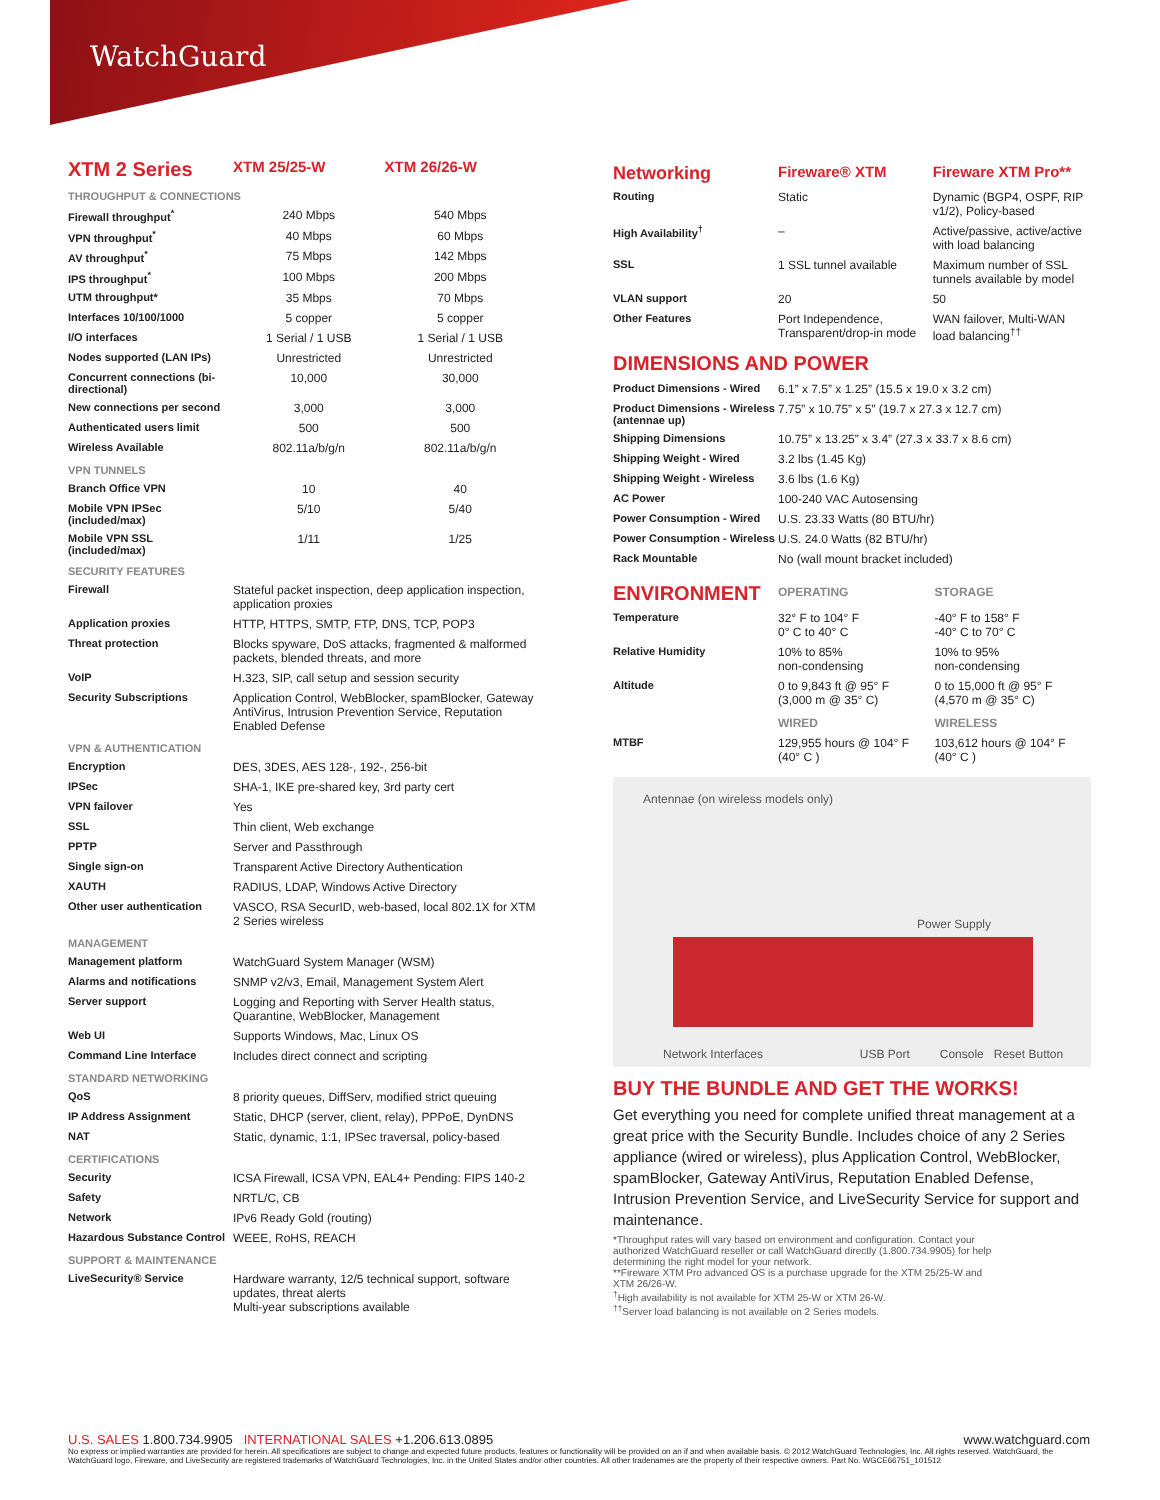WatchGuard
| XTM 2 Series | XTM 25/25-W | XTM 26/26-W |
| --- | --- | --- |
| THROUGHPUT & CONNECTIONS | | |
| Firewall throughput<sup>*</sup> | 240 Mbps | 540 Mbps |
| VPN throughput<sup>*</sup> | 40 Mbps | 60 Mbps |
| AV throughput<sup>*</sup> | 75 Mbps | 142 Mbps |
| IPS throughput<sup>*</sup> | 100 Mbps | 200 Mbps |
| UTM throughput* | 35 Mbps | 70 Mbps |
| Interfaces 10/100/1000 | 5 copper | 5 copper |
| I/O interfaces | 1 Serial / 1 USB | 1 Serial / 1 USB |
| Nodes supported (LAN IPs) | Unrestricted | Unrestricted |
| Concurrent connections (bi-directional) | 10,000 | 30,000 |
| New connections per second | 3,000 | 3,000 |
| Authenticated users limit | 500 | 500 |
| Wireless Available | 802.11a/b/g/n | 802.11a/b/g/n |
| VPN TUNNELS | | |
| Branch Office VPN | 10 | 40 |
| Mobile VPN IPSec (included/max) | 5/10 | 5/40 |
| Mobile VPN SSL (included/max) | 1/11 | 1/25 |
| SECURITY FEATURES | | |
| Firewall | Stateful packet inspection, deep application inspection, application proxies | |
| Application proxies | HTTP, HTTPS, SMTP, FTP, DNS, TCP, POP3 | |
| Threat protection | Blocks spyware, DoS attacks, fragmented & malformed packets, blended threats, and more | |
| VoIP | H.323, SIP, call setup and session security | |
| Security Subscriptions | Application Control, WebBlocker, spamBlocker, Gateway AntiVirus, Intrusion Prevention Service, Reputation Enabled Defense | |
| VPN & AUTHENTICATION | | |
| Encryption | DES, 3DES, AES 128-, 192-, 256-bit | |
| IPSec | SHA-1, IKE pre-shared key, 3rd party cert | |
| VPN failover | Yes | |
| SSL | Thin client, Web exchange | |
| PPTP | Server and Passthrough | |
| Single sign-on | Transparent Active Directory Authentication | |
| XAUTH | RADIUS, LDAP, Windows Active Directory | |
| Other user authentication | VASCO, RSA SecurID, web-based, local 802.1X for XTM 2 Series wireless | |
| MANAGEMENT | | |
| Management platform | WatchGuard System Manager (WSM) | |
| Alarms and notifications | SNMP v2/v3, Email, Management System Alert | |
| Server support | Logging and Reporting with Server Health status, Quarantine, WebBlocker, Management | |
| Web UI | Supports Windows, Mac, Linux OS | |
| Command Line Interface | Includes direct connect and scripting | |
| STANDARD NETWORKING | | |
| QoS | 8 priority queues, DiffServ, modified strict queuing | |
| IP Address Assignment | Static, DHCP (server, client, relay), PPPoE, DynDNS | |
| NAT | Static, dynamic, 1:1, IPSec traversal, policy-based | |
| CERTIFICATIONS | | |
| Security | ICSA Firewall, ICSA VPN, EAL4+ Pending: FIPS 140-2 | |
| Safety | NRTL/C, CB | |
| Network | IPv6 Ready Gold (routing) | |
| Hazardous Substance Control | WEEE, RoHS, REACH | |
| SUPPORT & MAINTENANCE | | |
| LiveSecurity® Service | Hardware warranty, 12/5 technical support, software updates, threat alerts Multi-year subscriptions available | |
| Networking | Fireware® XTM | Fireware XTM Pro** |
| --- | --- | --- |
| Routing | Static | Dynamic (BGP4, OSPF, RIP v1/2), Policy-based |
| High Availability<sup>†</sup> | – | Active/passive, active/active with load balancing |
| SSL | 1 SSL tunnel available | Maximum number of SSL tunnels available by model |
| VLAN support | 20 | 50 |
| Other Features | Port Independence, Transparent/drop-in mode | WAN failover, Multi-WAN load balancing<sup>††</sup> |
DIMENSIONS AND POWER
| Product Dimensions - Wired | 6.1” x 7.5” x 1.25” (15.5 x 19.0 x 3.2 cm) |
| Product Dimensions - Wireless (antennae up) | 7.75” x 10.75” x 5” (19.7 x 27.3 x 12.7 cm) |
| Shipping Dimensions | 10.75” x 13.25” x 3.4” (27.3 x 33.7 x 8.6 cm) |
| Shipping Weight - Wired | 3.2 lbs (1.45 Kg) |
| Shipping Weight - Wireless | 3.6 lbs (1.6 Kg) |
| AC Power | 100-240 VAC Autosensing |
| Power Consumption - Wired | U.S. 23.33 Watts (80 BTU/hr) |
| Power Consumption - Wireless | U.S. 24.0 Watts (82 BTU/hr) |
| Rack Mountable | No (wall mount bracket included) |
| ENVIRONMENT | OPERATING | STORAGE |
| --- | --- | --- |
| Temperature | 32° F to 104° F 0° C to 40° C | -40° F to 158° F -40° C to 70° C |
| Relative Humidity | 10% to 85% non-condensing | 10% to 95% non-condensing |
| Altitude | 0 to 9,843 ft @ 95° F (3,000 m @ 35° C) | 0 to 15,000 ft @ 95° F (4,570 m @ 35° C) |
| | WIRED | WIRELESS |
| MTBF | 129,955 hours @ 104° F (40° C ) | 103,612 hours @ 104° F (40° C ) |
Antennae (on wireless models only)
Power Supply
Network Interfaces USB Port Console Reset Button
BUY THE BUNDLE AND GET THE WORKS!
Get everything you need for complete unified threat management at a great price with the Security Bundle. Includes choice of any 2 Series appliance (wired or wireless), plus Application Control, WebBlocker, spamBlocker, Gateway AntiVirus, Reputation Enabled Defense, Intrusion Prevention Service, and LiveSecurity Service for support and maintenance.
*Throughput rates will vary based on environment and configuration. Contact your authorized WatchGuard reseller or call WatchGuard directly (1.800.734.9905) for help determining the right model for your network.
**Fireware XTM Pro advanced OS is a purchase upgrade for the XTM 25/25-W and XTM 26/26-W.
<sup>†</sup> High availability is not available for XTM 25-W or XTM 26-W.
<sup>††</sup> Server load balancing is not available on 2 Series models.
U.S. SALES 1.800.734.9905 INTERNATIONAL SALES +1.206.613.0895 www.watchguard.com
No express or implied warranties are provided for herein. All specifications are subject to change and expected future products, features or functionality will be provided on an if and when available basis. © 2012 WatchGuard Technologies, Inc. All rights reserved. WatchGuard, the WatchGuard logo, Fireware, and LiveSecurity are registered trademarks of WatchGuard Technologies, Inc. in the United States and/or other countries. All other tradenames are the property of their respective owners. Part No. WGCE66751_101512